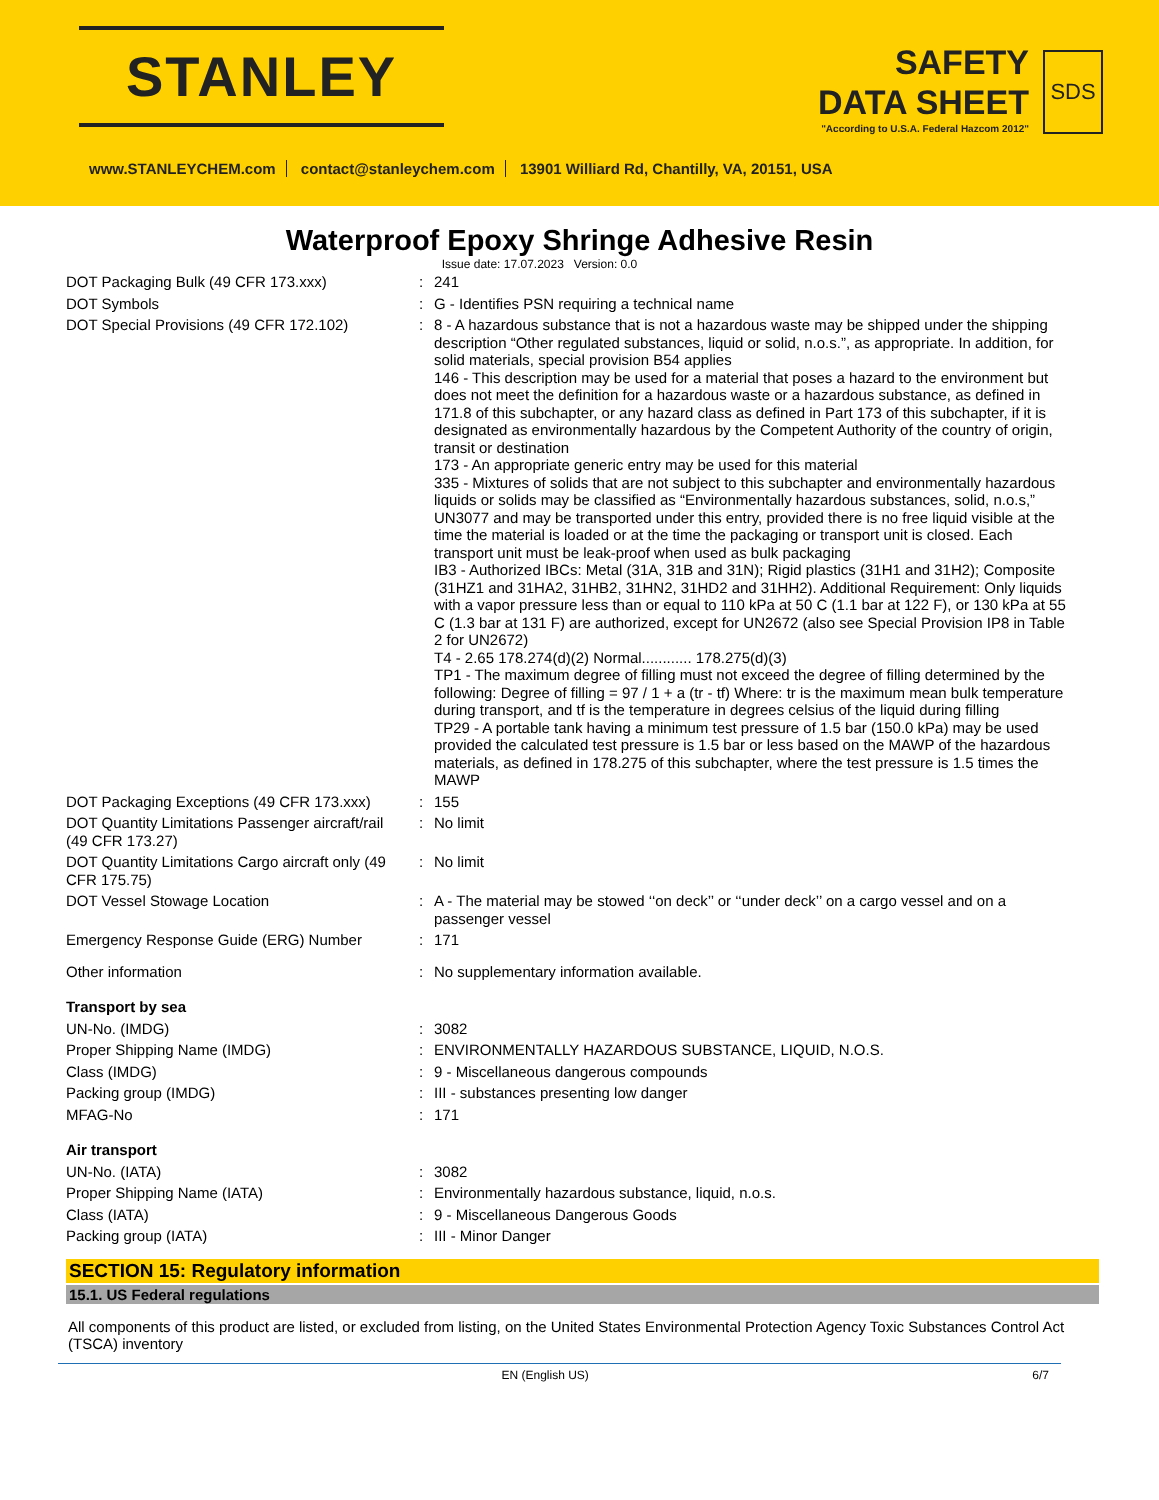STANLEY
SAFETY
DATA SHEET
"According to U.S.A. Federal Hazcom 2012"
SDS
www.STANLEYCHEM.com contact@stanleychem.com 13901 Williard Rd, Chantilly, VA, 20151, USA
Waterproof Epoxy Shringe Adhesive Resin
Issue date: 17.07.2023 Version: 0.0
| DOT Packaging Bulk (49 CFR 173.xxx) | : | 241 |
| DOT Symbols | : | G - Identifies PSN requiring a technical name |
| DOT Special Provisions (49 CFR 172.102) | : | 8 - A hazardous substance that is not a hazardous waste may be shipped under the shipping description “Other regulated substances, liquid or solid, n.o.s.”, as appropriate. In addition, for solid materials, special provision B54 applies 146 - This description may be used for a material that poses a hazard to the environment but does not meet the definition for a hazardous waste or a hazardous substance, as defined in 171.8 of this subchapter, or any hazard class as defined in Part 173 of this subchapter, if it is designated as environmentally hazardous by the Competent Authority of the country of origin, transit or destination 173 - An appropriate generic entry may be used for this material 335 - Mixtures of solids that are not subject to this subchapter and environmentally hazardous liquids or solids may be classified as “Environmentally hazardous substances, solid, n.o.s,” UN3077 and may be transported under this entry, provided there is no free liquid visible at the time the material is loaded or at the time the packaging or transport unit is closed. Each transport unit must be leak-proof when used as bulk packaging IB3 - Authorized IBCs: Metal (31A, 31B and 31N); Rigid plastics (31H1 and 31H2); Composite (31HZ1 and 31HA2, 31HB2, 31HN2, 31HD2 and 31HH2). Additional Requirement: Only liquids with a vapor pressure less than or equal to 110 kPa at 50 C (1.1 bar at 122 F), or 130 kPa at 55 C (1.3 bar at 131 F) are authorized, except for UN2672 (also see Special Provision IP8 in Table 2 for UN2672) T4 - 2.65 178.274(d)(2) Normal............ 178.275(d)(3) TP1 - The maximum degree of filling must not exceed the degree of filling determined by the following: Degree of filling = 97 / 1 + a (tr - tf) Where: tr is the maximum mean bulk temperature during transport, and tf is the temperature in degrees celsius of the liquid during filling TP29 - A portable tank having a minimum test pressure of 1.5 bar (150.0 kPa) may be used provided the calculated test pressure is 1.5 bar or less based on the MAWP of the hazardous materials, as defined in 178.275 of this subchapter, where the test pressure is 1.5 times the MAWP |
| DOT Packaging Exceptions (49 CFR 173.xxx) | : | 155 |
| DOT Quantity Limitations Passenger aircraft/rail (49 CFR 173.27) | : | No limit |
| DOT Quantity Limitations Cargo aircraft only (49 CFR 175.75) | : | No limit |
| DOT Vessel Stowage Location | : | A - The material may be stowed ‘‘on deck’’ or ‘‘under deck’’ on a cargo vessel and on a passenger vessel |
| Emergency Response Guide (ERG) Number | : | 171 |
| Other information | : | No supplementary information available. |
| Transport by sea | | |
| UN-No. (IMDG) | : | 3082 |
| Proper Shipping Name (IMDG) | : | ENVIRONMENTALLY HAZARDOUS SUBSTANCE, LIQUID, N.O.S. |
| Class (IMDG) | : | 9 - Miscellaneous dangerous compounds |
| Packing group (IMDG) | : | III - substances presenting low danger |
| MFAG-No | : | 171 |
| Air transport | | |
| UN-No. (IATA) | : | 3082 |
| Proper Shipping Name (IATA) | : | Environmentally hazardous substance, liquid, n.o.s. |
| Class (IATA) | : | 9 - Miscellaneous Dangerous Goods |
| Packing group (IATA) | : | III - Minor Danger |
SECTION 15: Regulatory information
15.1. US Federal regulations
All components of this product are listed, or excluded from listing, on the United States Environmental Protection Agency Toxic Substances Control Act (TSCA) inventory
EN (English US) 6/7